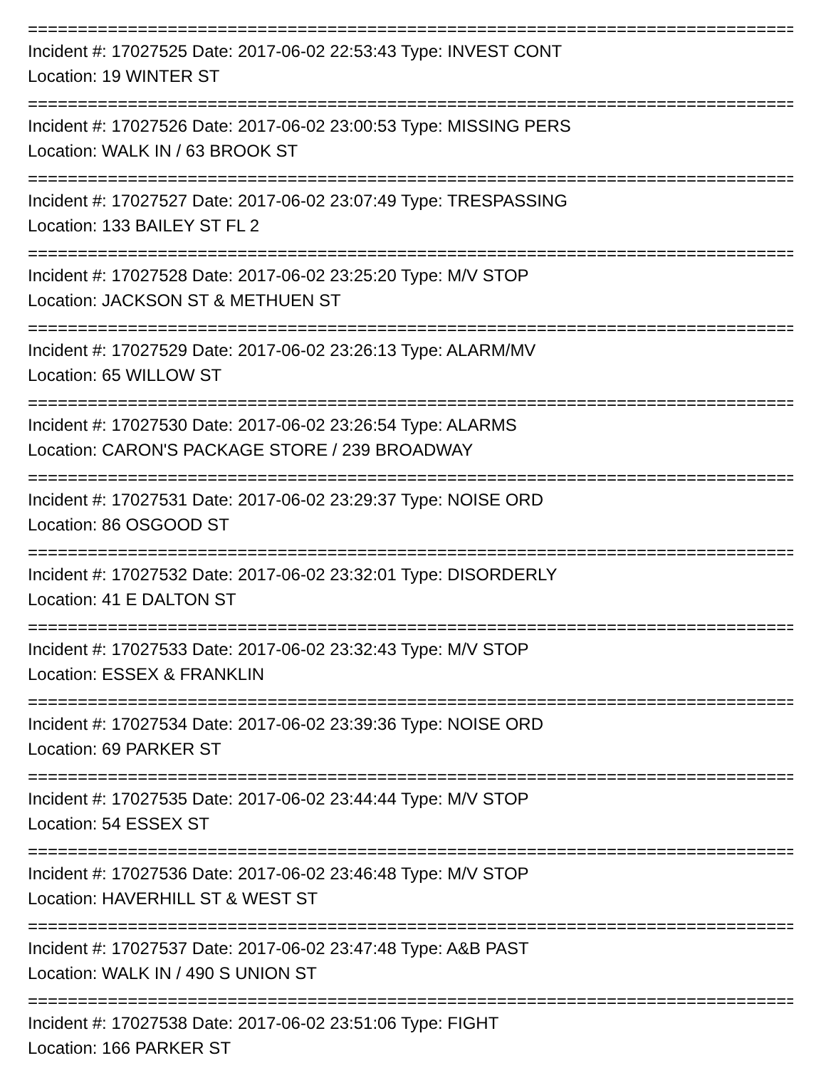================================================================================
Incident #: 17027525 Date: 2017-06-02 22:53:43 Type: INVEST CONT
Location: 19 WINTER ST
================================================================================
Incident #: 17027526 Date: 2017-06-02 23:00:53 Type: MISSING PERS
Location: WALK IN / 63 BROOK ST
================================================================================
Incident #: 17027527 Date: 2017-06-02 23:07:49 Type: TRESPASSING
Location: 133 BAILEY ST FL 2
================================================================================
Incident #: 17027528 Date: 2017-06-02 23:25:20 Type: M/V STOP
Location: JACKSON ST & METHUEN ST
================================================================================
Incident #: 17027529 Date: 2017-06-02 23:26:13 Type: ALARM/MV
Location: 65 WILLOW ST
================================================================================
Incident #: 17027530 Date: 2017-06-02 23:26:54 Type: ALARMS
Location: CARON'S PACKAGE STORE / 239 BROADWAY
================================================================================
Incident #: 17027531 Date: 2017-06-02 23:29:37 Type: NOISE ORD
Location: 86 OSGOOD ST
================================================================================
Incident #: 17027532 Date: 2017-06-02 23:32:01 Type: DISORDERLY
Location: 41 E DALTON ST
================================================================================
Incident #: 17027533 Date: 2017-06-02 23:32:43 Type: M/V STOP
Location: ESSEX & FRANKLIN
================================================================================
Incident #: 17027534 Date: 2017-06-02 23:39:36 Type: NOISE ORD
Location: 69 PARKER ST
================================================================================
Incident #: 17027535 Date: 2017-06-02 23:44:44 Type: M/V STOP
Location: 54 ESSEX ST
================================================================================
Incident #: 17027536 Date: 2017-06-02 23:46:48 Type: M/V STOP
Location: HAVERHILL ST & WEST ST
================================================================================
Incident #: 17027537 Date: 2017-06-02 23:47:48 Type: A&B PAST
Location: WALK IN / 490 S UNION ST
================================================================================
Incident #: 17027538 Date: 2017-06-02 23:51:06 Type: FIGHT
Location: 166 PARKER ST